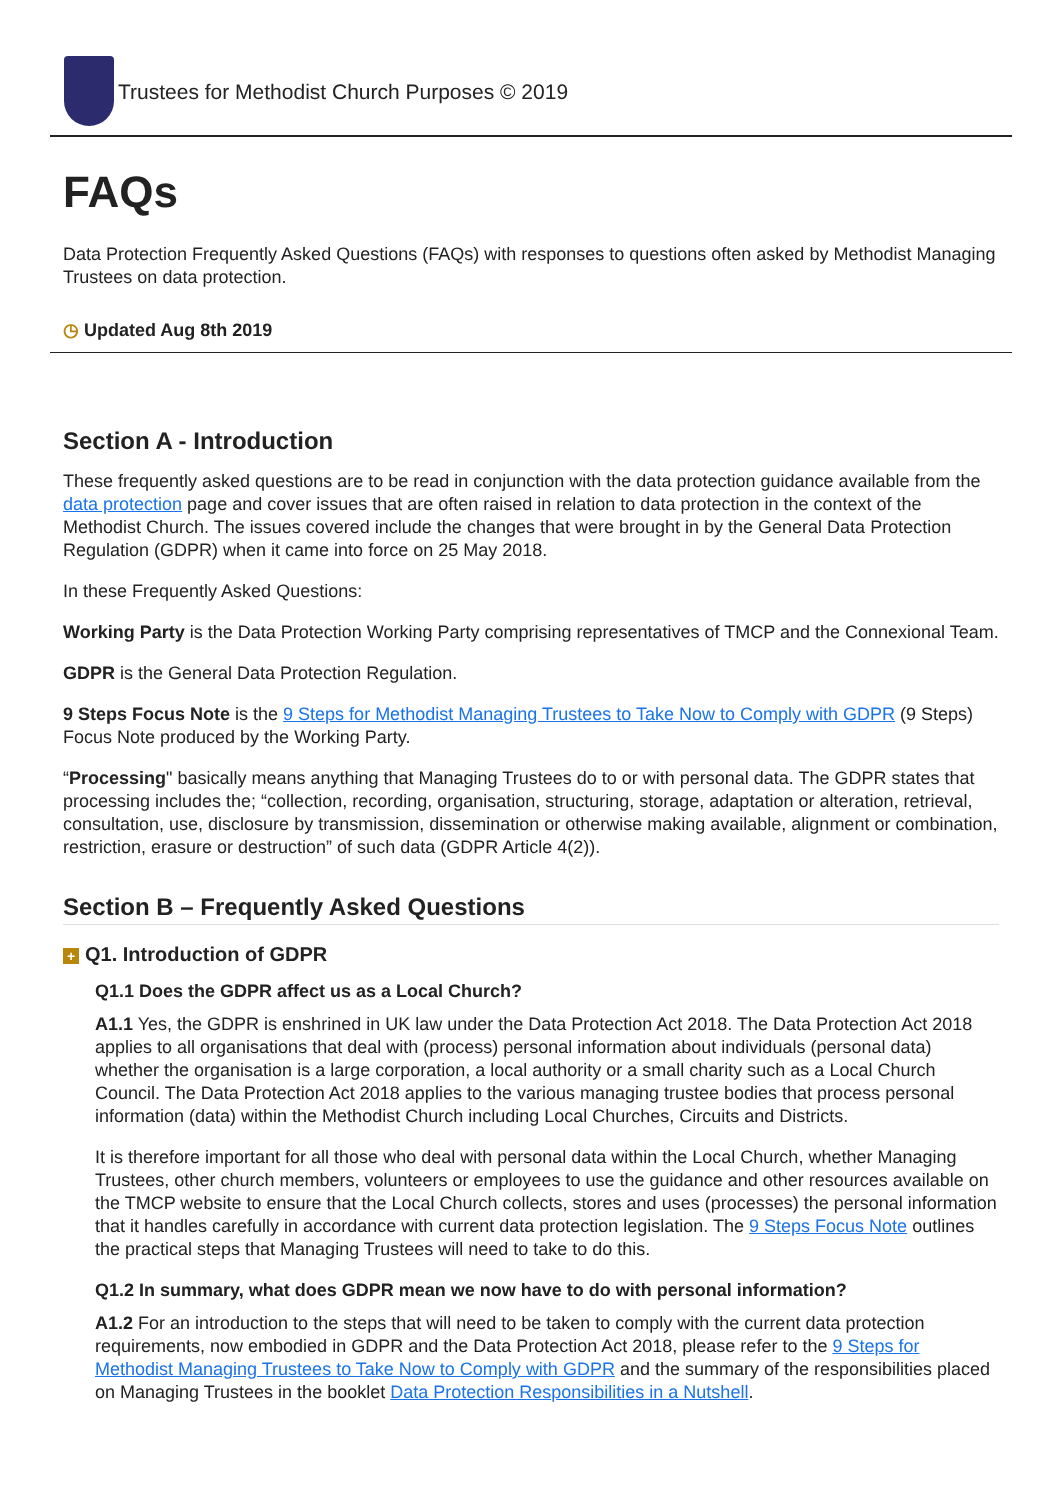Trustees for Methodist Church Purposes © 2019
FAQs
Data Protection Frequently Asked Questions (FAQs) with responses to questions often asked by Methodist Managing Trustees on data protection.
◷ Updated Aug 8th 2019
Section A - Introduction
These frequently asked questions are to be read in conjunction with the data protection guidance available from the data protection page and cover issues that are often raised in relation to data protection in the context of the Methodist Church. The issues covered include the changes that were brought in by the General Data Protection Regulation (GDPR) when it came into force on 25 May 2018.
In these Frequently Asked Questions:
Working Party is the Data Protection Working Party comprising representatives of TMCP and the Connexional Team.
GDPR is the General Data Protection Regulation.
9 Steps Focus Note is the 9 Steps for Methodist Managing Trustees to Take Now to Comply with GDPR (9 Steps) Focus Note produced by the Working Party.
“Processing" basically means anything that Managing Trustees do to or with personal data. The GDPR states that processing includes the; “collection, recording, organisation, structuring, storage, adaptation or alteration, retrieval, consultation, use, disclosure by transmission, dissemination or otherwise making available, alignment or combination, restriction, erasure or destruction” of such data (GDPR Article 4(2)).
Section B – Frequently Asked Questions
+ Q1. Introduction of GDPR
Q1.1 Does the GDPR affect us as a Local Church?
A1.1 Yes, the GDPR is enshrined in UK law under the Data Protection Act 2018. The Data Protection Act 2018 applies to all organisations that deal with (process) personal information about individuals (personal data) whether the organisation is a large corporation, a local authority or a small charity such as a Local Church Council. The Data Protection Act 2018 applies to the various managing trustee bodies that process personal information (data) within the Methodist Church including Local Churches, Circuits and Districts.
It is therefore important for all those who deal with personal data within the Local Church, whether Managing Trustees, other church members, volunteers or employees to use the guidance and other resources available on the TMCP website to ensure that the Local Church collects, stores and uses (processes) the personal information that it handles carefully in accordance with current data protection legislation. The 9 Steps Focus Note outlines the practical steps that Managing Trustees will need to take to do this.
Q1.2 In summary, what does GDPR mean we now have to do with personal information?
A1.2 For an introduction to the steps that will need to be taken to comply with the current data protection requirements, now embodied in GDPR and the Data Protection Act 2018, please refer to the 9 Steps for Methodist Managing Trustees to Take Now to Comply with GDPR and the summary of the responsibilities placed on Managing Trustees in the booklet Data Protection Responsibilities in a Nutshell.